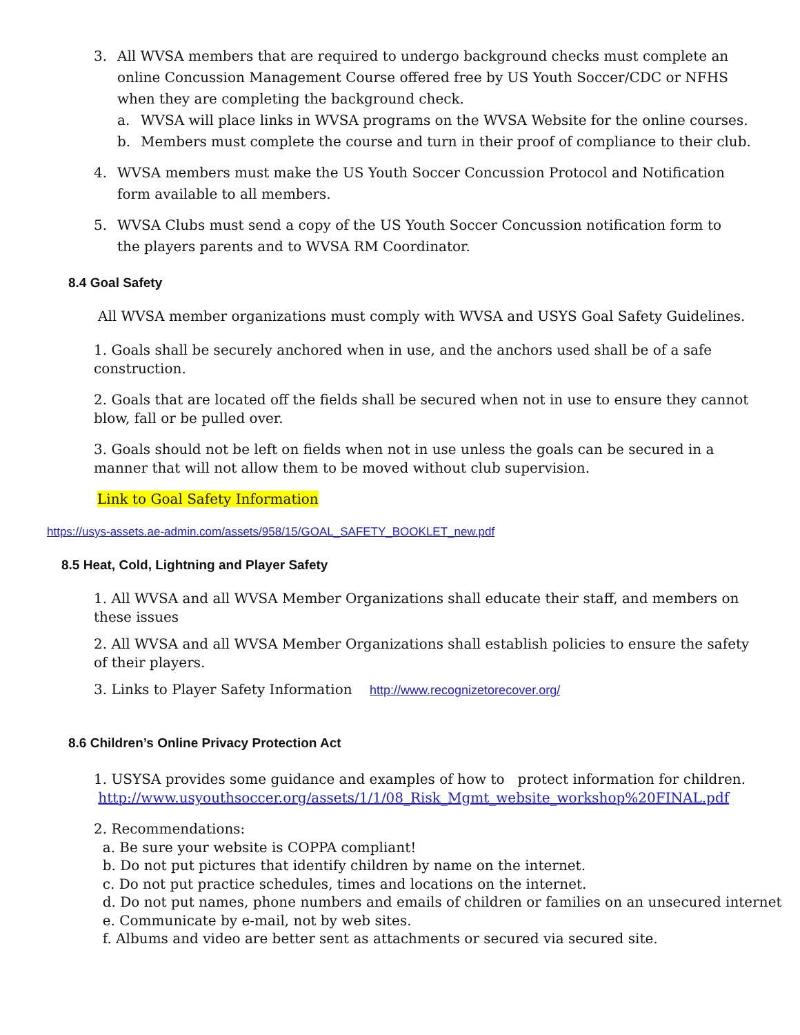3. All WVSA members that are required to undergo background checks must complete an online Concussion Management Course offered free by US Youth Soccer/CDC or NFHS when they are completing the background check.
a. WVSA will place links in WVSA programs on the WVSA Website for the online courses.
b. Members must complete the course and turn in their proof of compliance to their club.
4. WVSA members must make the US Youth Soccer Concussion Protocol and Notification form available to all members.
5. WVSA Clubs must send a copy of the US Youth Soccer Concussion notification form to the players parents and to WVSA RM Coordinator.
8.4 Goal Safety
All WVSA member organizations must comply with WVSA and USYS Goal Safety Guidelines.
1. Goals shall be securely anchored when in use, and the anchors used shall be of a safe construction.
2. Goals that are located off the fields shall be secured when not in use to ensure they cannot blow, fall or be pulled over.
3. Goals should not be left on fields when not in use unless the goals can be secured in a manner that will not allow them to be moved without club supervision.
Link to Goal Safety Information
https://usys-assets.ae-admin.com/assets/958/15/GOAL_SAFETY_BOOKLET_new.pdf
8.5 Heat, Cold, Lightning and Player Safety
1. All WVSA and all WVSA Member Organizations shall educate their staff, and members on these issues
2. All WVSA and all WVSA Member Organizations shall establish policies to ensure the safety of their players.
3. Links to Player Safety Information http://www.recognizetorecover.org/
8.6 Children’s Online Privacy Protection Act
1. USYSA provides some guidance and examples of how to protect information for children.
http://www.usyouthsoccer.org/assets/1/1/08_Risk_Mgmt_website_workshop%20FINAL.pdf
2. Recommendations:
a. Be sure your website is COPPA compliant!
b. Do not put pictures that identify children by name on the internet.
c. Do not put practice schedules, times and locations on the internet.
d. Do not put names, phone numbers and emails of children or families on an unsecured internet
e. Communicate by e-mail, not by web sites.
f. Albums and video are better sent as attachments or secured via secured site.